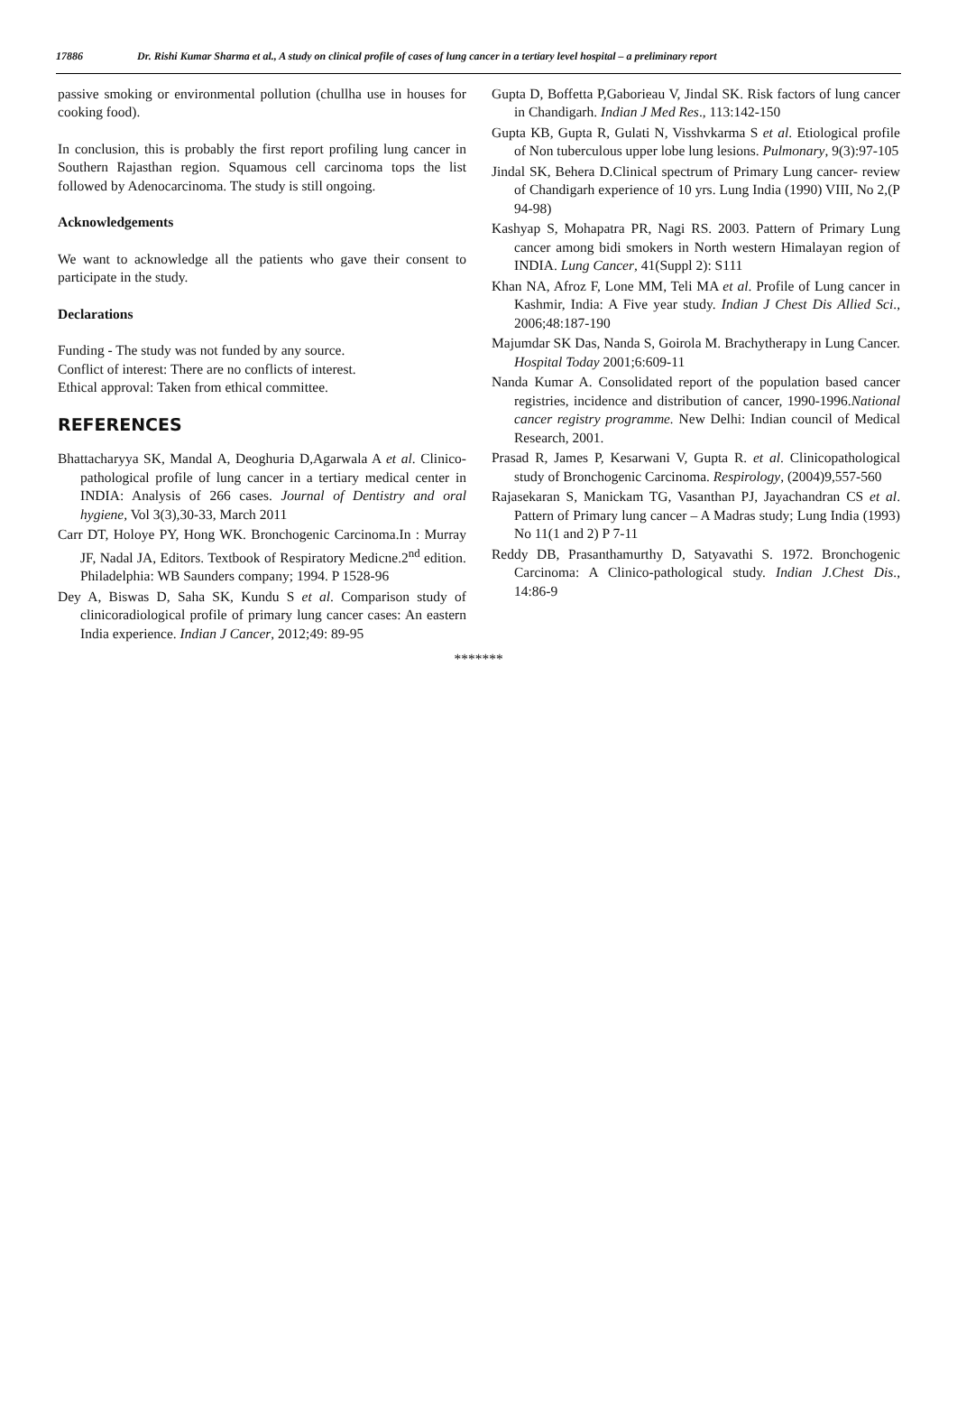17886 Dr. Rishi Kumar Sharma et al., A study on clinical profile of cases of lung cancer in a tertiary level hospital – a preliminary report
passive smoking or environmental pollution (chullha use in houses for cooking food).
In conclusion, this is probably the first report profiling lung cancer in Southern Rajasthan region. Squamous cell carcinoma tops the list followed by Adenocarcinoma. The study is still ongoing.
Acknowledgements
We want to acknowledge all the patients who gave their consent to participate in the study.
Declarations
Funding - The study was not funded by any source.
Conflict of interest: There are no conflicts of interest.
Ethical approval: Taken from ethical committee.
REFERENCES
Bhattacharyya SK, Mandal A, Deoghuria D,Agarwala A et al. Clinico-pathological profile of lung cancer in a tertiary medical center in INDIA: Analysis of 266 cases. Journal of Dentistry and oral hygiene, Vol 3(3),30-33, March 2011
Carr DT, Holoye PY, Hong WK. Bronchogenic Carcinoma.In : Murray JF, Nadal JA, Editors. Textbook of Respiratory Medicne.2<sup>nd</sup> edition. Philadelphia: WB Saunders company; 1994. P 1528-96
Dey A, Biswas D, Saha SK, Kundu S et al. Comparison study of clinicoradiological profile of primary lung cancer cases: An eastern India experience. Indian J Cancer, 2012;49: 89-95
Gupta D, Boffetta P,Gaborieau V, Jindal SK. Risk factors of lung cancer in Chandigarh. Indian J Med Res., 113:142-150
Gupta KB, Gupta R, Gulati N, Visshvkarma S et al. Etiological profile of Non tuberculous upper lobe lung lesions. Pulmonary, 9(3):97-105
Jindal SK, Behera D.Clinical spectrum of Primary Lung cancer- review of Chandigarh experience of 10 yrs. Lung India (1990) VIII, No 2,(P 94-98)
Kashyap S, Mohapatra PR, Nagi RS. 2003. Pattern of Primary Lung cancer among bidi smokers in North western Himalayan region of INDIA. Lung Cancer, 41(Suppl 2): S111
Khan NA, Afroz F, Lone MM, Teli MA et al. Profile of Lung cancer in Kashmir, India: A Five year study. Indian J Chest Dis Allied Sci., 2006;48:187-190
Majumdar SK Das, Nanda S, Goirola M. Brachytherapy in Lung Cancer. Hospital Today 2001;6:609-11
Nanda Kumar A. Consolidated report of the population based cancer registries, incidence and distribution of cancer, 1990-1996.National cancer registry programme. New Delhi: Indian council of Medical Research, 2001.
Prasad R, James P, Kesarwani V, Gupta R. et al. Clinicopathological study of Bronchogenic Carcinoma. Respirology, (2004)9,557-560
Rajasekaran S, Manickam TG, Vasanthan PJ, Jayachandran CS et al. Pattern of Primary lung cancer – A Madras study; Lung India (1993) No 11(1 and 2) P 7-11
Reddy DB, Prasanthamurthy D, Satyavathi S. 1972. Bronchogenic Carcinoma: A Clinico-pathological study. Indian J.Chest Dis., 14:86-9
*******